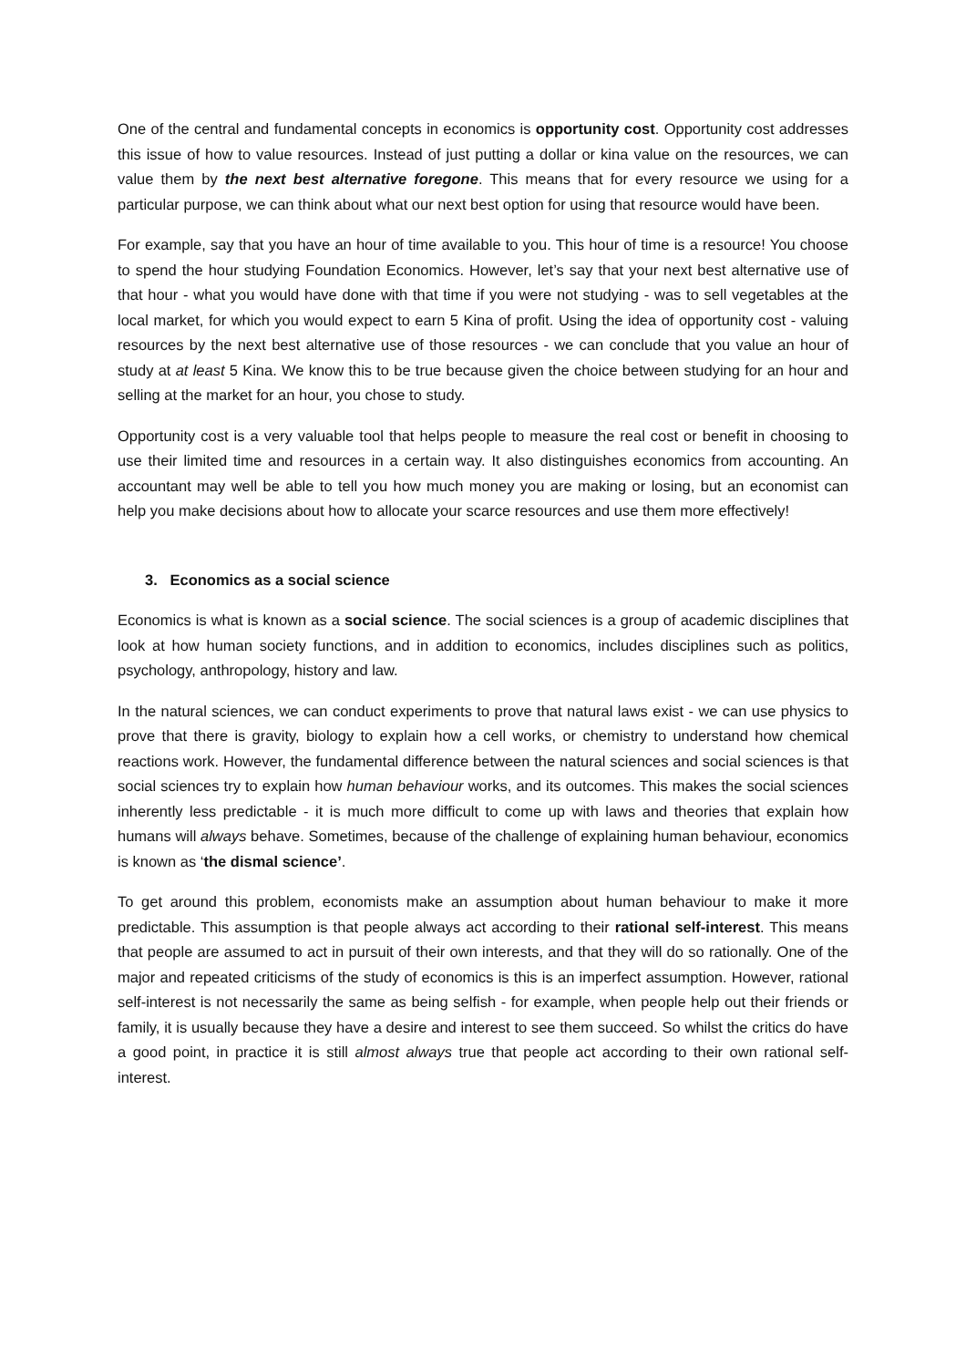One of the central and fundamental concepts in economics is opportunity cost. Opportunity cost addresses this issue of how to value resources. Instead of just putting a dollar or kina value on the resources, we can value them by the next best alternative foregone. This means that for every resource we using for a particular purpose, we can think about what our next best option for using that resource would have been.
For example, say that you have an hour of time available to you. This hour of time is a resource! You choose to spend the hour studying Foundation Economics. However, let’s say that your next best alternative use of that hour - what you would have done with that time if you were not studying - was to sell vegetables at the local market, for which you would expect to earn 5 Kina of profit. Using the idea of opportunity cost - valuing resources by the next best alternative use of those resources - we can conclude that you value an hour of study at at least 5 Kina. We know this to be true because given the choice between studying for an hour and selling at the market for an hour, you chose to study.
Opportunity cost is a very valuable tool that helps people to measure the real cost or benefit in choosing to use their limited time and resources in a certain way. It also distinguishes economics from accounting. An accountant may well be able to tell you how much money you are making or losing, but an economist can help you make decisions about how to allocate your scarce resources and use them more effectively!
3. Economics as a social science
Economics is what is known as a social science. The social sciences is a group of academic disciplines that look at how human society functions, and in addition to economics, includes disciplines such as politics, psychology, anthropology, history and law.
In the natural sciences, we can conduct experiments to prove that natural laws exist - we can use physics to prove that there is gravity, biology to explain how a cell works, or chemistry to understand how chemical reactions work. However, the fundamental difference between the natural sciences and social sciences is that social sciences try to explain how human behaviour works, and its outcomes. This makes the social sciences inherently less predictable - it is much more difficult to come up with laws and theories that explain how humans will always behave. Sometimes, because of the challenge of explaining human behaviour, economics is known as ‘the dismal science’.
To get around this problem, economists make an assumption about human behaviour to make it more predictable. This assumption is that people always act according to their rational self-interest. This means that people are assumed to act in pursuit of their own interests, and that they will do so rationally. One of the major and repeated criticisms of the study of economics is this is an imperfect assumption. However, rational self-interest is not necessarily the same as being selfish - for example, when people help out their friends or family, it is usually because they have a desire and interest to see them succeed. So whilst the critics do have a good point, in practice it is still almost always true that people act according to their own rational self-interest.